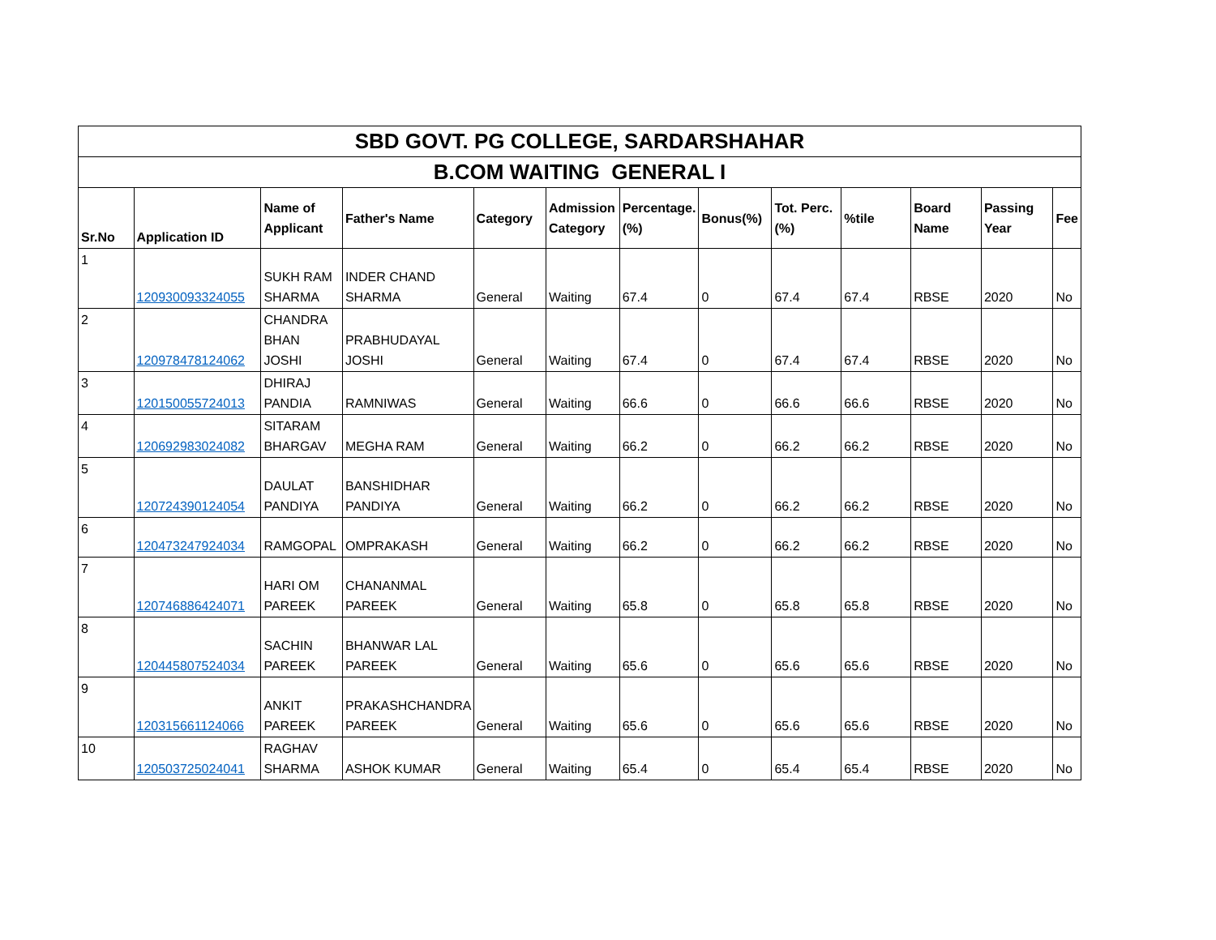| SBD GOVT. PG COLLEGE, SARDARSHAHAR | | | | | | | | | | | | |
| B.COM WAITING GENERAL I | | | | | | | | | | | | |
| Sr.No | Application ID | Name of Applicant | Father's Name | Category | Admission Category | Percentage.(%) | Bonus(%) | Tot. Perc.(%) | %tile | Board Name | Passing Year | Fee |
| 1 | 120930093324055 | SUKH RAM SHARMA | INDER CHAND SHARMA | General | Waiting | 67.4 | 0 | 67.4 | 67.4 | RBSE | 2020 | No |
| 2 | 120978478124062 | CHANDRA BHAN JOSHI | PRABHUDAYAL JOSHI | General | Waiting | 67.4 | 0 | 67.4 | 67.4 | RBSE | 2020 | No |
| 3 | 120150055724013 | DHIRAJ PANDIA | RAMNIWAS | General | Waiting | 66.6 | 0 | 66.6 | 66.6 | RBSE | 2020 | No |
| 4 | 120692983024082 | SITARAM BHARGAV | MEGHA RAM | General | Waiting | 66.2 | 0 | 66.2 | 66.2 | RBSE | 2020 | No |
| 5 | 120724390124054 | DAULAT PANDIYA | BANSHIDHAR PANDIYA | General | Waiting | 66.2 | 0 | 66.2 | 66.2 | RBSE | 2020 | No |
| 6 | 120473247924034 | RAMGOPAL | OMPRAKASH | General | Waiting | 66.2 | 0 | 66.2 | 66.2 | RBSE | 2020 | No |
| 7 | 120746886424071 | HARI OM PAREEK | CHANANMAL PAREEK | General | Waiting | 65.8 | 0 | 65.8 | 65.8 | RBSE | 2020 | No |
| 8 | 120445807524034 | SACHIN PAREEK | BHANWAR LAL PAREEK | General | Waiting | 65.6 | 0 | 65.6 | 65.6 | RBSE | 2020 | No |
| 9 | 120315661124066 | ANKIT PAREEK | PRAKASHCHANDRA PAREEK | General | Waiting | 65.6 | 0 | 65.6 | 65.6 | RBSE | 2020 | No |
| 10 | 120503725024041 | RAGHAV SHARMA | ASHOK KUMAR | General | Waiting | 65.4 | 0 | 65.4 | 65.4 | RBSE | 2020 | No |